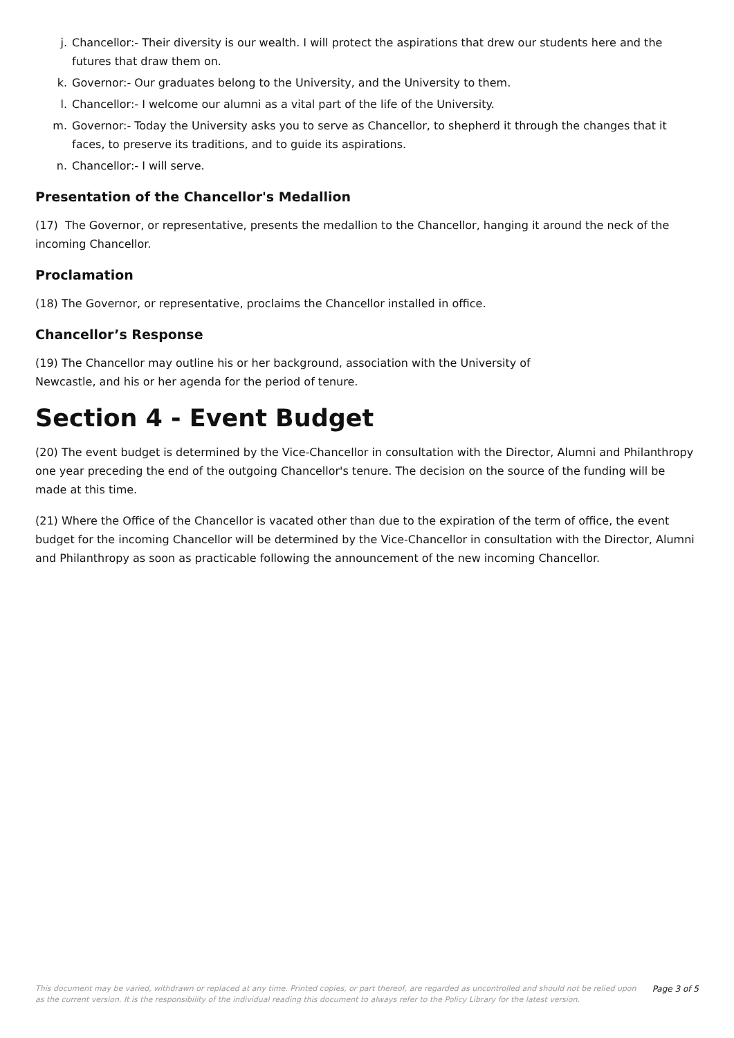j. Chancellor:- Their diversity is our wealth. I will protect the aspirations that drew our students here and the futures that draw them on.
k. Governor:- Our graduates belong to the University, and the University to them.
l. Chancellor:- I welcome our alumni as a vital part of the life of the University.
m. Governor:- Today the University asks you to serve as Chancellor, to shepherd it through the changes that it faces, to preserve its traditions, and to guide its aspirations.
n. Chancellor:- I will serve.
Presentation of the Chancellor's Medallion
(17) The Governor, or representative, presents the medallion to the Chancellor, hanging it around the neck of the incoming Chancellor.
Proclamation
(18) The Governor, or representative, proclaims the Chancellor installed in office.
Chancellor’s Response
(19) The Chancellor may outline his or her background, association with the University of
Newcastle, and his or her agenda for the period of tenure.
Section 4 - Event Budget
(20) The event budget is determined by the Vice-Chancellor in consultation with the Director, Alumni and Philanthropy one year preceding the end of the outgoing Chancellor's tenure. The decision on the source of the funding will be made at this time.
(21) Where the Office of the Chancellor is vacated other than due to the expiration of the term of office, the event budget for the incoming Chancellor will be determined by the Vice-Chancellor in consultation with the Director, Alumni and Philanthropy as soon as practicable following the announcement of the new incoming Chancellor.
This document may be varied, withdrawn or replaced at any time. Printed copies, or part thereof, are regarded as uncontrolled and should not be relied upon as the current version. It is the responsibility of the individual reading this document to always refer to the Policy Library for the latest version.
Page 3 of 5